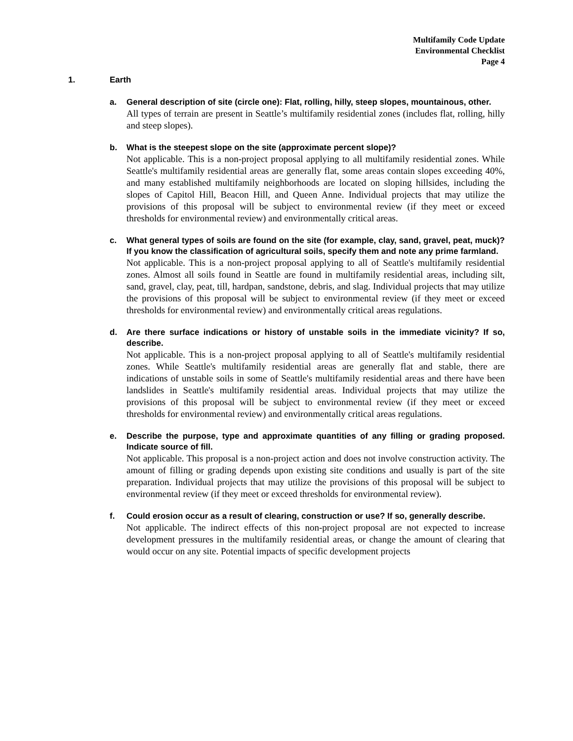Multifamily Code Update
Environmental Checklist
Page 4
1. Earth
a. General description of site (circle one): Flat, rolling, hilly, steep slopes, mountainous, other.
All types of terrain are present in Seattle’s multifamily residential zones (includes flat, rolling, hilly and steep slopes).
b. What is the steepest slope on the site (approximate percent slope)?
Not applicable. This is a non-project proposal applying to all multifamily residential zones. While Seattle's multifamily residential areas are generally flat, some areas contain slopes exceeding 40%, and many established multifamily neighborhoods are located on sloping hillsides, including the slopes of Capitol Hill, Beacon Hill, and Queen Anne. Individual projects that may utilize the provisions of this proposal will be subject to environmental review (if they meet or exceed thresholds for environmental review) and environmentally critical areas.
c. What general types of soils are found on the site (for example, clay, sand, gravel, peat, muck)? If you know the classification of agricultural soils, specify them and note any prime farmland.
Not applicable. This is a non-project proposal applying to all of Seattle's multifamily residential zones. Almost all soils found in Seattle are found in multifamily residential areas, including silt, sand, gravel, clay, peat, till, hardpan, sandstone, debris, and slag. Individual projects that may utilize the provisions of this proposal will be subject to environmental review (if they meet or exceed thresholds for environmental review) and environmentally critical areas regulations.
d. Are there surface indications or history of unstable soils in the immediate vicinity? If so, describe.
Not applicable. This is a non-project proposal applying to all of Seattle's multifamily residential zones. While Seattle's multifamily residential areas are generally flat and stable, there are indications of unstable soils in some of Seattle's multifamily residential areas and there have been landslides in Seattle's multifamily residential areas. Individual projects that may utilize the provisions of this proposal will be subject to environmental review (if they meet or exceed thresholds for environmental review) and environmentally critical areas regulations.
e. Describe the purpose, type and approximate quantities of any filling or grading proposed. Indicate source of fill.
Not applicable. This proposal is a non-project action and does not involve construction activity. The amount of filling or grading depends upon existing site conditions and usually is part of the site preparation. Individual projects that may utilize the provisions of this proposal will be subject to environmental review (if they meet or exceed thresholds for environmental review).
f. Could erosion occur as a result of clearing, construction or use? If so, generally describe.
Not applicable. The indirect effects of this non-project proposal are not expected to increase development pressures in the multifamily residential areas, or change the amount of clearing that would occur on any site. Potential impacts of specific development projects